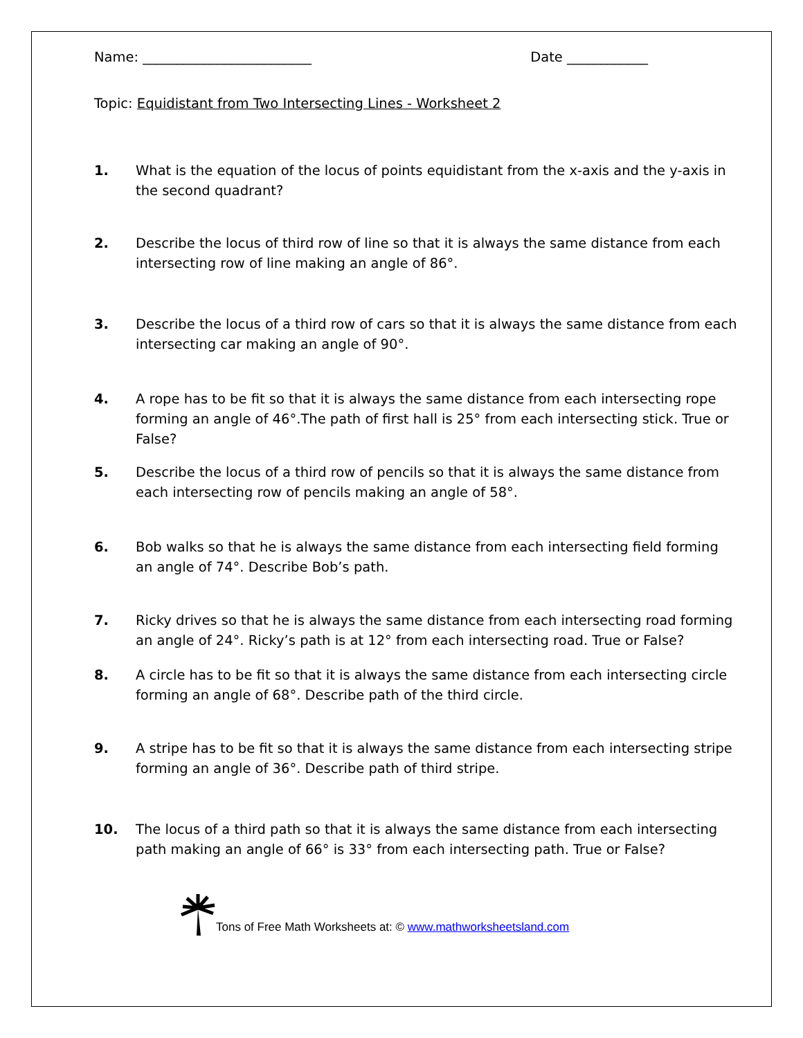Name: _________________________ Date ____________
Topic: Equidistant from Two Intersecting Lines - Worksheet 2
1. What is the equation of the locus of points equidistant from the x-axis and the y-axis in the second quadrant?
2. Describe the locus of third row of line so that it is always the same distance from each intersecting row of line making an angle of 86°.
3. Describe the locus of a third row of cars so that it is always the same distance from each intersecting car making an angle of 90°.
4. A rope has to be fit so that it is always the same distance from each intersecting rope forming an angle of 46°.The path of first hall is 25° from each intersecting stick. True or False?
5. Describe the locus of a third row of pencils so that it is always the same distance from each intersecting row of pencils making an angle of 58°.
6. Bob walks so that he is always the same distance from each intersecting field forming an angle of 74°. Describe Bob’s path.
7. Ricky drives so that he is always the same distance from each intersecting road forming an angle of 24°. Ricky’s path is at 12° from each intersecting road. True or False?
8. A circle has to be fit so that it is always the same distance from each intersecting circle forming an angle of 68°. Describe path of the third circle.
9. A stripe has to be fit so that it is always the same distance from each intersecting stripe forming an angle of 36°. Describe path of third stripe.
10. The locus of a third path so that it is always the same distance from each intersecting path making an angle of 66° is 33° from each intersecting path. True or False?
Tons of Free Math Worksheets at: © www.mathworksheetsland.com